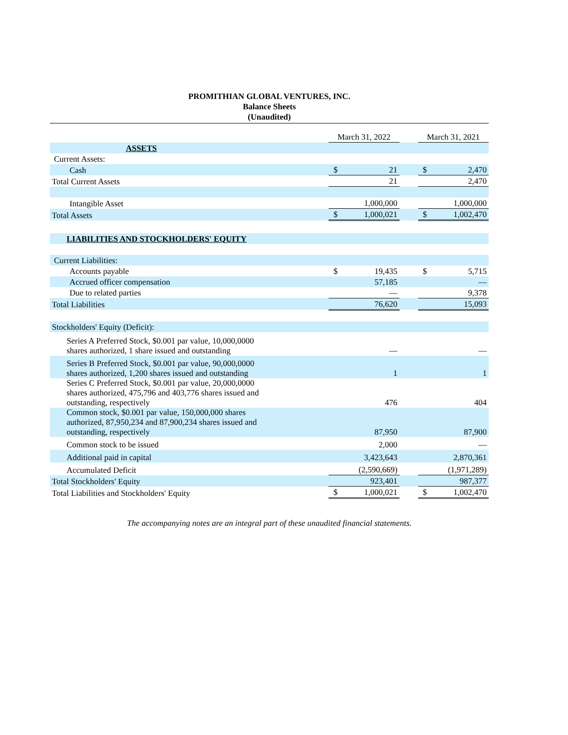PROMITHIAN GLOBAL VENTURES, INC.
Balance Sheets
(Unaudited)
| | March 31, 2022 | | | March 31, 2021 | |
| ASSETS | | | | | |
| Current Assets: | | | | | |
| Cash | $ | 21 | | $ | 2,470 |
| Total Current Assets | | 21 | | | 2,470 |
| Intangible Asset | | 1,000,000 | | | 1,000,000 |
| Total Assets | $ | 1,000,021 | | $ | 1,002,470 |
| LIABILITIES AND STOCKHOLDERS' EQUITY | | | | | |
| Current Liabilities: | | | | | |
| Accounts payable | $ | 19,435 | | $ | 5,715 |
| Accrued officer compensation | | 57,185 | | | — |
| Due to related parties | | — | | | 9,378 |
| Total Liabilities | | 76,620 | | | 15,093 |
| Stockholders' Equity (Deficit): | | | | | |
| Series A Preferred Stock, $0.001 par value, 10,000,0000 shares authorized, 1 share issued and outstanding | | — | | | — |
| Series B Preferred Stock, $0.001 par value, 90,000,0000 shares authorized, 1,200 shares issued and outstanding | | 1 | | | 1 |
| Series C Preferred Stock, $0.001 par value, 20,000,0000 shares authorized, 475,796 and 403,776 shares issued and outstanding, respectively | | 476 | | | 404 |
| Common stock, $0.001 par value, 150,000,000 shares authorized, 87,950,234 and 87,900,234 shares issued and outstanding, respectively | | 87,950 | | | 87,900 |
| Common stock to be issued | | 2,000 | | | — |
| Additional paid in capital | | 3,423,643 | | | 2,870,361 |
| Accumulated Deficit | | (2,590,669) | | | (1,971,289) |
| Total Stockholders' Equity | | 923,401 | | | 987,377 |
| Total Liabilities and Stockholders' Equity | $ | 1,000,021 | | $ | 1,002,470 |
The accompanying notes are an integral part of these unaudited financial statements.